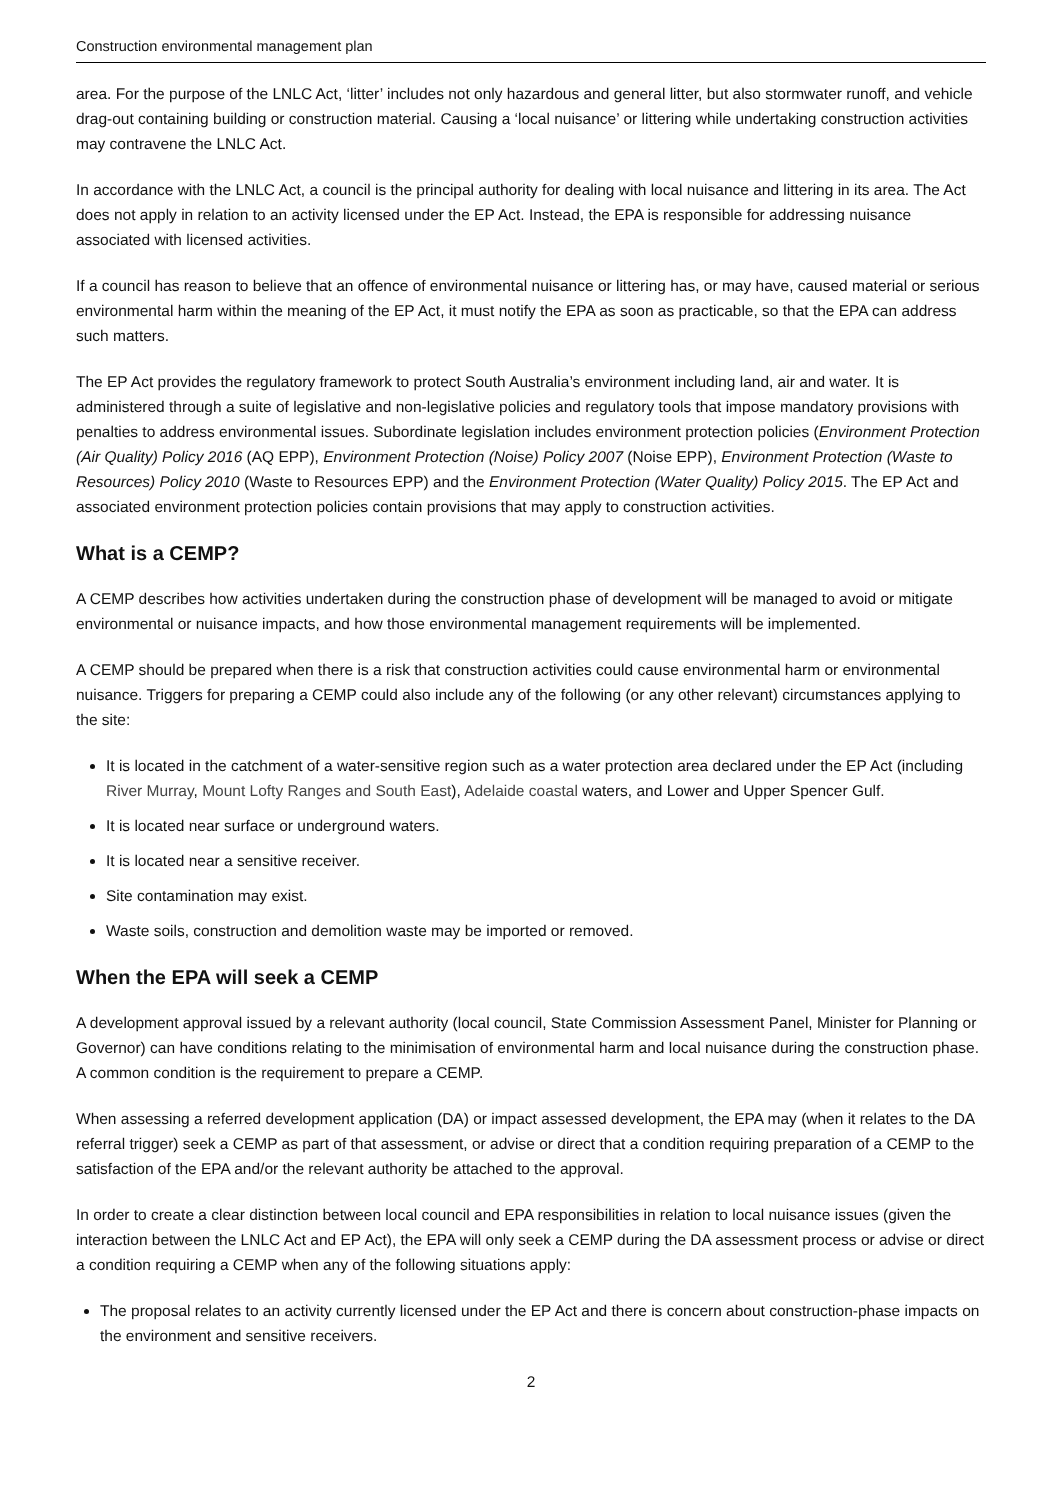Construction environmental management plan
area. For the purpose of the LNLC Act, ‘litter’ includes not only hazardous and general litter, but also stormwater runoff, and vehicle drag-out containing building or construction material. Causing a ‘local nuisance’ or littering while undertaking construction activities may contravene the LNLC Act.
In accordance with the LNLC Act, a council is the principal authority for dealing with local nuisance and littering in its area. The Act does not apply in relation to an activity licensed under the EP Act. Instead, the EPA is responsible for addressing nuisance associated with licensed activities.
If a council has reason to believe that an offence of environmental nuisance or littering has, or may have, caused material or serious environmental harm within the meaning of the EP Act, it must notify the EPA as soon as practicable, so that the EPA can address such matters.
The EP Act provides the regulatory framework to protect South Australia’s environment including land, air and water. It is administered through a suite of legislative and non-legislative policies and regulatory tools that impose mandatory provisions with penalties to address environmental issues. Subordinate legislation includes environment protection policies (Environment Protection (Air Quality) Policy 2016 (AQ EPP), Environment Protection (Noise) Policy 2007 (Noise EPP), Environment Protection (Waste to Resources) Policy 2010 (Waste to Resources EPP) and the Environment Protection (Water Quality) Policy 2015. The EP Act and associated environment protection policies contain provisions that may apply to construction activities.
What is a CEMP?
A CEMP describes how activities undertaken during the construction phase of development will be managed to avoid or mitigate environmental or nuisance impacts, and how those environmental management requirements will be implemented.
A CEMP should be prepared when there is a risk that construction activities could cause environmental harm or environmental nuisance. Triggers for preparing a CEMP could also include any of the following (or any other relevant) circumstances applying to the site:
It is located in the catchment of a water-sensitive region such as a water protection area declared under the EP Act (including River Murray, Mount Lofty Ranges and South East), Adelaide coastal waters, and Lower and Upper Spencer Gulf.
It is located near surface or underground waters.
It is located near a sensitive receiver.
Site contamination may exist.
Waste soils, construction and demolition waste may be imported or removed.
When the EPA will seek a CEMP
A development approval issued by a relevant authority (local council, State Commission Assessment Panel, Minister for Planning or Governor) can have conditions relating to the minimisation of environmental harm and local nuisance during the construction phase. A common condition is the requirement to prepare a CEMP.
When assessing a referred development application (DA) or impact assessed development, the EPA may (when it relates to the DA referral trigger) seek a CEMP as part of that assessment, or advise or direct that a condition requiring preparation of a CEMP to the satisfaction of the EPA and/or the relevant authority be attached to the approval.
In order to create a clear distinction between local council and EPA responsibilities in relation to local nuisance issues (given the interaction between the LNLC Act and EP Act), the EPA will only seek a CEMP during the DA assessment process or advise or direct a condition requiring a CEMP when any of the following situations apply:
The proposal relates to an activity currently licensed under the EP Act and there is concern about construction-phase impacts on the environment and sensitive receivers.
2